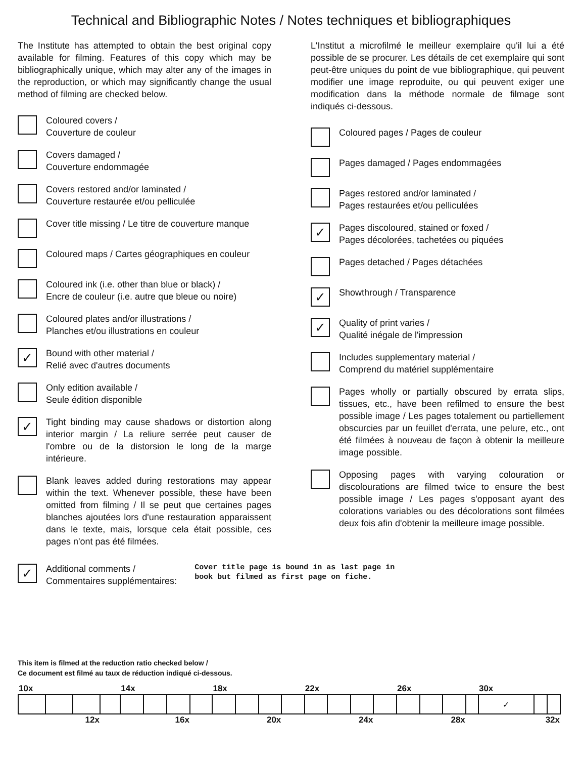Technical and Bibliographic Notes / Notes techniques et bibliographiques
The Institute has attempted to obtain the best original copy available for filming. Features of this copy which may be bibliographically unique, which may alter any of the images in the reproduction, or which may significantly change the usual method of filming are checked below.
Coloured covers /
Couverture de couleur
Covers damaged /
Couverture endommagée
Covers restored and/or laminated /
Couverture restaurée et/ou pelliculée
Cover title missing / Le titre de couverture manque
Coloured maps / Cartes géographiques en couleur
Coloured ink (i.e. other than blue or black) /
Encre de couleur (i.e. autre que bleue ou noire)
Coloured plates and/or illustrations /
Planches et/ou illustrations en couleur
✓
Bound with other material /
Relié avec d'autres documents
Only edition available /
Seule édition disponible
✓
Tight binding may cause shadows or distortion along interior margin / La reliure serrée peut causer de l'ombre ou de la distorsion le long de la marge intérieure.
Blank leaves added during restorations may appear within the text. Whenever possible, these have been omitted from filming / Il se peut que certaines pages blanches ajoutées lors d'une restauration apparaissent dans le texte, mais, lorsque cela était possible, ces pages n'ont pas été filmées.
L'Institut a microfilmé le meilleur exemplaire qu'il lui a été possible de se procurer. Les détails de cet exemplaire qui sont peut-être uniques du point de vue bibliographique, qui peuvent modifier une image reproduite, ou qui peuvent exiger une modification dans la méthode normale de filmage sont indiqués ci-dessous.
Coloured pages / Pages de couleur
Pages damaged / Pages endommagées
Pages restored and/or laminated /
Pages restaurées et/ou pelliculées
✓
Pages discoloured, stained or foxed /
Pages décolorées, tachetées ou piquées
Pages detached / Pages détachées
✓
Showthrough / Transparence
✓
Quality of print varies /
Qualité inégale de l'impression
Includes supplementary material /
Comprend du matériel supplémentaire
Pages wholly or partially obscured by errata slips, tissues, etc., have been refilmed to ensure the best possible image / Les pages totalement ou partiellement obscurcies par un feuillet d'errata, une pelure, etc., ont été filmées à nouveau de façon à obtenir la meilleure image possible.
Opposing pages with varying colouration or discolourations are filmed twice to ensure the best possible image / Les pages s'opposant ayant des colorations variables ou des décolorations sont filmées deux fois afin d'obtenir la meilleure image possible.
✓
Additional comments /
Commentaires supplémentaires:
Cover title page is bound in as last page in
book but filmed as first page on fiche.
This item is filmed at the reduction ratio checked below /
Ce document est filmé au taux de réduction indiqué ci-dessous.
| 10x | | | | 14x | | | | 18x | | | | 22x | | | | 26x | | | | 30x | | |
| | | | | | | | | | | | | | | | | | | | | ✓ | | |
| 12x | | | 16x | | | | 20x | | | | 24x | | | | 28x | | | | 32x | | | |